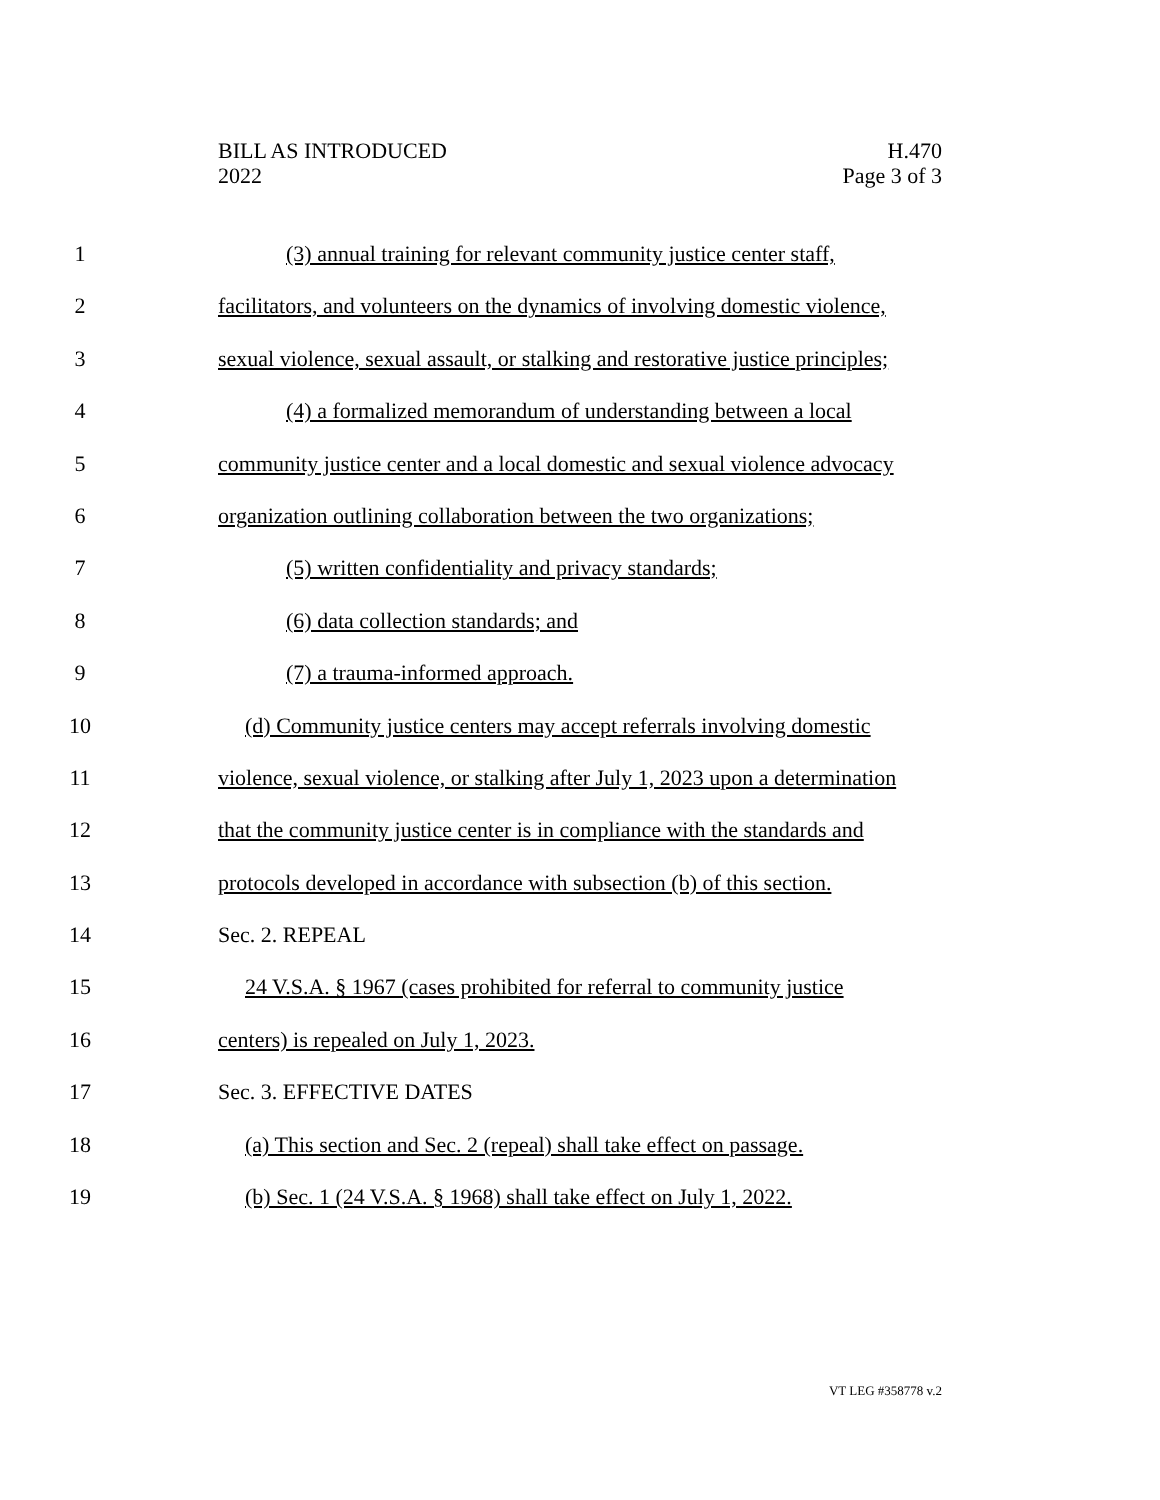BILL AS INTRODUCED
2022
H.470
Page 3 of 3
1 (3) annual training for relevant community justice center staff,
2 facilitators, and volunteers on the dynamics of involving domestic violence,
3 sexual violence, sexual assault, or stalking and restorative justice principles;
4 (4) a formalized memorandum of understanding between a local
5 community justice center and a local domestic and sexual violence advocacy
6 organization outlining collaboration between the two organizations;
7 (5) written confidentiality and privacy standards;
8 (6) data collection standards; and
9 (7) a trauma-informed approach.
10 (d) Community justice centers may accept referrals involving domestic
11 violence, sexual violence, or stalking after July 1, 2023 upon a determination
12 that the community justice center is in compliance with the standards and
13 protocols developed in accordance with subsection (b) of this section.
14 Sec. 2. REPEAL
15 24 V.S.A. § 1967 (cases prohibited for referral to community justice
16 centers) is repealed on July 1, 2023.
17 Sec. 3. EFFECTIVE DATES
18 (a) This section and Sec. 2 (repeal) shall take effect on passage.
19 (b) Sec. 1 (24 V.S.A. § 1968) shall take effect on July 1, 2022.
VT LEG #358778 v.2